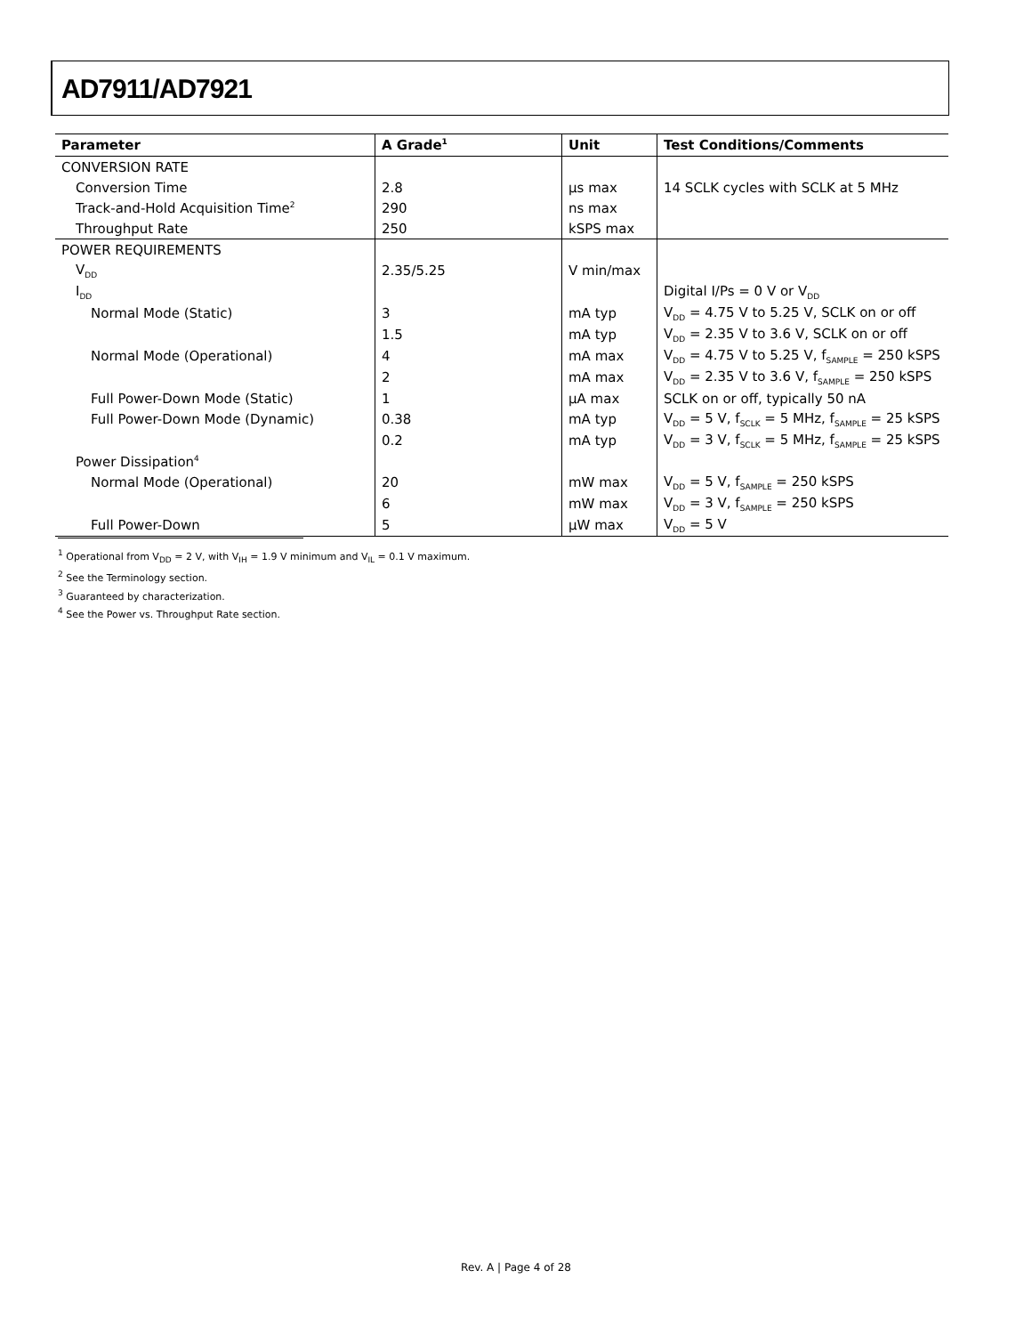AD7911/AD7921
| Parameter | A Grade<sup>1</sup> | Unit | Test Conditions/Comments |
| --- | --- | --- | --- |
| CONVERSION RATE | | | |
| Conversion Time | 2.8 | µs max | 14 SCLK cycles with SCLK at 5 MHz |
| Track-and-Hold Acquisition Time<sup>2</sup> | 290 | ns max | |
| Throughput Rate | 250 | kSPS max | |
| POWER REQUIREMENTS | | | |
| V<sub>DD</sub> | 2.35/5.25 | V min/max | |
| I<sub>DD</sub> | | | Digital I/Ps = 0 V or V<sub>DD</sub> |
| Normal Mode (Static) | 3 | mA typ | V<sub>DD</sub> = 4.75 V to 5.25 V, SCLK on or off |
| | 1.5 | mA typ | V<sub>DD</sub> = 2.35 V to 3.6 V, SCLK on or off |
| Normal Mode (Operational) | 4 | mA max | V<sub>DD</sub> = 4.75 V to 5.25 V, f<sub>SAMPLE</sub> = 250 kSPS |
| | 2 | mA max | V<sub>DD</sub> = 2.35 V to 3.6 V, f<sub>SAMPLE</sub> = 250 kSPS |
| Full Power-Down Mode (Static) | 1 | µA max | SCLK on or off, typically 50 nA |
| Full Power-Down Mode (Dynamic) | 0.38 | mA typ | V<sub>DD</sub> = 5 V, f<sub>SCLK</sub> = 5 MHz, f<sub>SAMPLE</sub> = 25 kSPS |
| | 0.2 | mA typ | V<sub>DD</sub> = 3 V, f<sub>SCLK</sub> = 5 MHz, f<sub>SAMPLE</sub> = 25 kSPS |
| Power Dissipation<sup>4</sup> | | | |
| Normal Mode (Operational) | 20 | mW max | V<sub>DD</sub> = 5 V, f<sub>SAMPLE</sub> = 250 kSPS |
| | 6 | mW max | V<sub>DD</sub> = 3 V, f<sub>SAMPLE</sub> = 250 kSPS |
| Full Power-Down | 5 | µW max | V<sub>DD</sub> = 5 V |
<sup>1</sup> Operational from V<sub>DD</sub> = 2 V, with V<sub>IH</sub> = 1.9 V minimum and V<sub>IL</sub> = 0.1 V maximum.
<sup>2</sup> See the Terminology section.
<sup>3</sup> Guaranteed by characterization.
<sup>4</sup> See the Power vs. Throughput Rate section.
Rev. A | Page 4 of 28